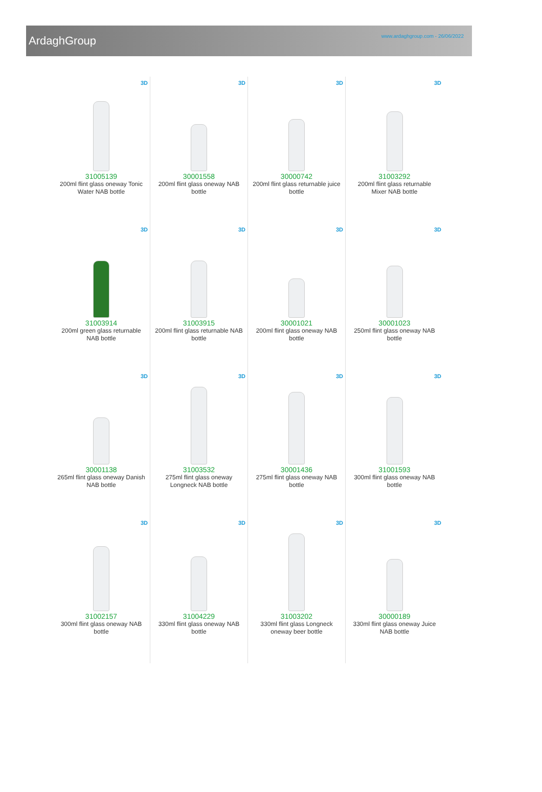ArdaghGroup
www.ardaghgroup.com - 26/06/2022
3D
31005139
200ml flint glass oneway Tonic Water NAB bottle
3D
30001558
200ml flint glass oneway NAB bottle
3D
30000742
200ml flint glass returnable juice bottle
3D
31003292
200ml flint glass returnable Mixer NAB bottle
3D
31003914
200ml green glass returnable NAB bottle
3D
31003915
200ml flint glass returnable NAB bottle
3D
30001021
200ml flint glass oneway NAB bottle
3D
30001023
250ml flint glass oneway NAB bottle
3D
30001138
265ml flint glass oneway Danish NAB bottle
3D
31003532
275ml flint glass oneway Longneck NAB bottle
3D
30001436
275ml flint glass oneway NAB bottle
3D
31001593
300ml flint glass oneway NAB bottle
3D
31002157
300ml flint glass oneway NAB bottle
3D
31004229
330ml flint glass oneway NAB bottle
3D
31003202
330ml flint glass Longneck oneway beer bottle
3D
30000189
330ml flint glass oneway Juice NAB bottle